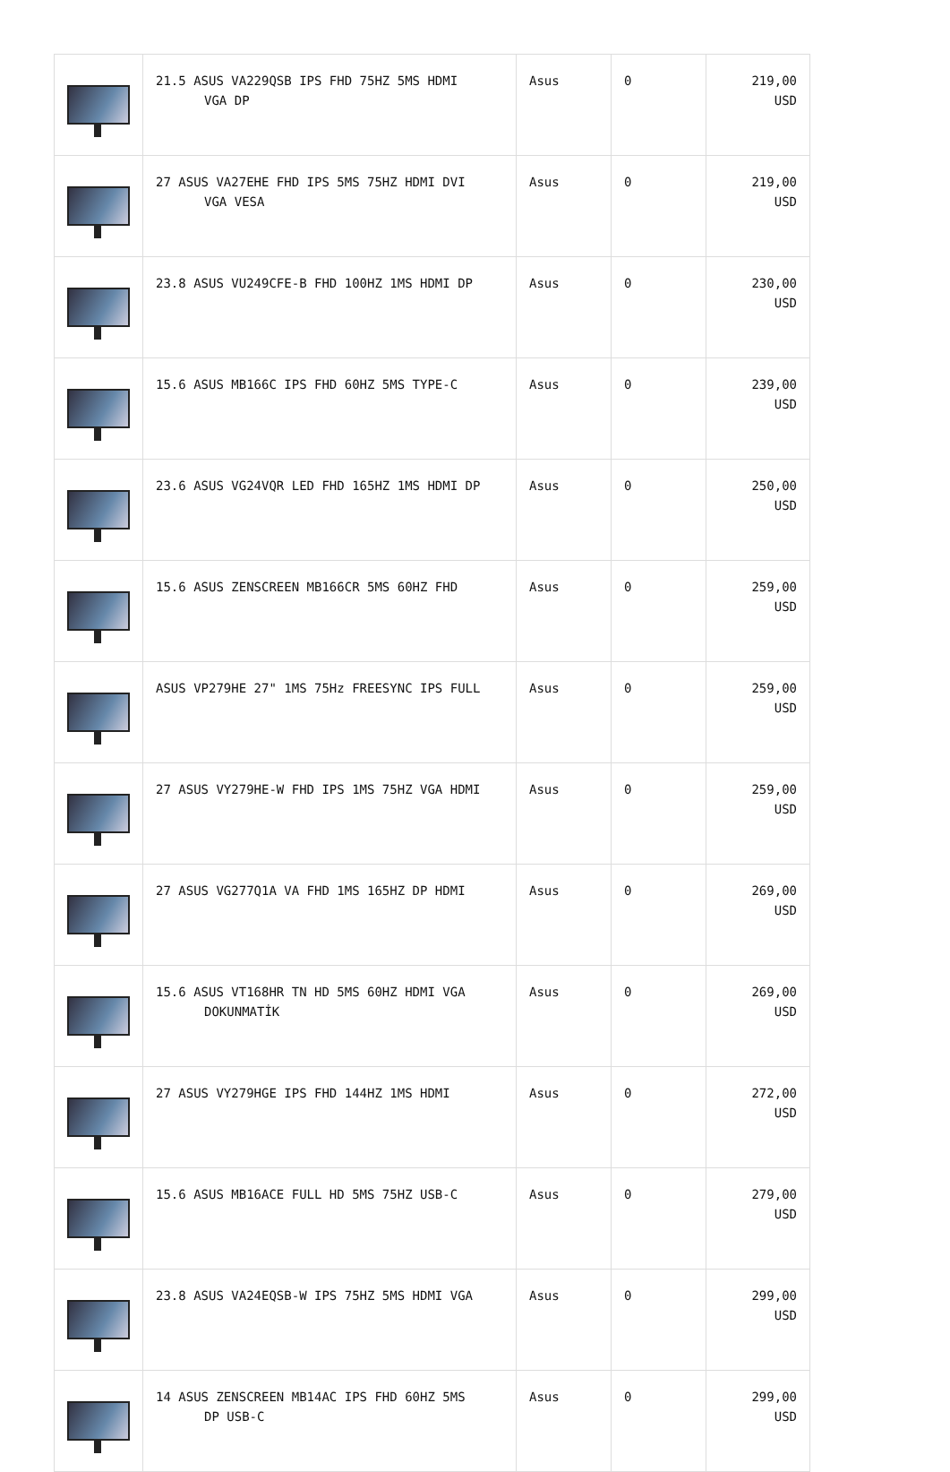| | 21.5 ASUS VA229QSB IPS FHD 75HZ 5MS HDMI VGA DP | Asus | 0 | 219,00 USD |
| | 27 ASUS VA27EHE FHD IPS 5MS 75HZ HDMI DVI VGA VESA | Asus | 0 | 219,00 USD |
| | 23.8 ASUS VU249CFE-B FHD 100HZ 1MS HDMI DP | Asus | 0 | 230,00 USD |
| | 15.6 ASUS MB166C IPS FHD 60HZ 5MS TYPE-C | Asus | 0 | 239,00 USD |
| | 23.6 ASUS VG24VQR LED FHD 165HZ 1MS HDMI DP | Asus | 0 | 250,00 USD |
| | 15.6 ASUS ZENSCREEN MB166CR 5MS 60HZ FHD | Asus | 0 | 259,00 USD |
| | ASUS VP279HE 27" 1MS 75Hz FREESYNC IPS FULL | Asus | 0 | 259,00 USD |
| | 27 ASUS VY279HE-W FHD IPS 1MS 75HZ VGA HDMI | Asus | 0 | 259,00 USD |
| | 27 ASUS VG277Q1A VA FHD 1MS 165HZ DP HDMI | Asus | 0 | 269,00 USD |
| | 15.6 ASUS VT168HR TN HD 5MS 60HZ HDMI VGA DOKUNMATİK | Asus | 0 | 269,00 USD |
| | 27 ASUS VY279HGE IPS FHD 144HZ 1MS HDMI | Asus | 0 | 272,00 USD |
| | 15.6 ASUS MB16ACE FULL HD 5MS 75HZ USB-C | Asus | 0 | 279,00 USD |
| | 23.8 ASUS VA24EQSB-W IPS 75HZ 5MS HDMI VGA | Asus | 0 | 299,00 USD |
| | 14 ASUS ZENSCREEN MB14AC IPS FHD 60HZ 5MS DP USB-C | Asus | 0 | 299,00 USD |